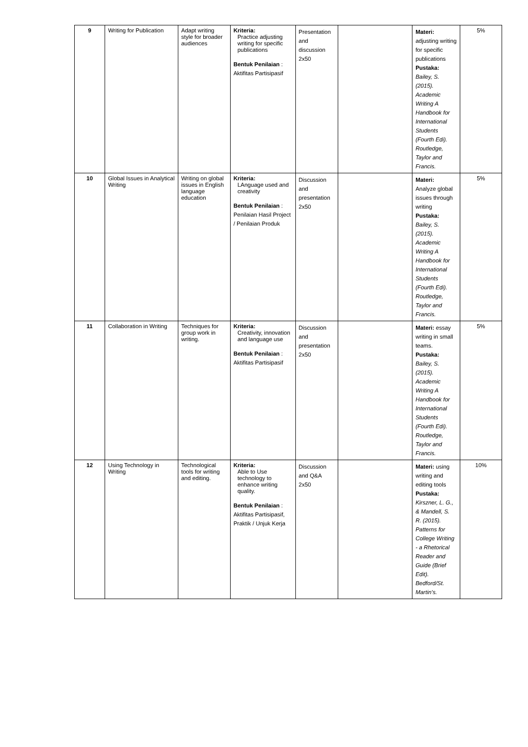| 9 | Writing for Publication | Adapt writing style for broader audiences | Kriteria: Practice adjusting writing for specific publications Bentuk Penilaian : Aktifitas Partisipasif | Presentation and discussion 2x50 | | Materi: adjusting writing for specific publications Pustaka: Bailey, S. (2015). Academic Writing A Handbook for International Students (Fourth Edi). Routledge, Taylor and Francis. | 5% |
| 10 | Global Issues in Analytical Writing | Writing on global issues in English language education | Kriteria: LAnguage used and creativity Bentuk Penilaian : Penilaian Hasil Project / Penilaian Produk | Discussion and presentation 2x50 | | Materi: Analyze global issues through writing Pustaka: Bailey, S. (2015). Academic Writing A Handbook for International Students (Fourth Edi). Routledge, Taylor and Francis. | 5% |
| 11 | Collaboration in Writing | Techniques for group work in writing. | Kriteria: Creativity, innovation and language use Bentuk Penilaian : Aktifitas Partisipasif | Discussion and presentation 2x50 | | Materi: essay writing in small teams. Pustaka: Bailey, S. (2015). Academic Writing A Handbook for International Students (Fourth Edi). Routledge, Taylor and Francis. | 5% |
| 12 | Using Technology in Writing | Technological tools for writing and editing. | Kriteria: Able to Use technology to enhance writing quality. Bentuk Penilaian : Aktifitas Partisipasif, Praktik / Unjuk Kerja | Discussion and Q&A 2x50 | | Materi: using writing and editing tools Pustaka: Kirszner, L. G., & Mandell, S. R. (2015). Patterns for College Writing - a Rhetorical Reader and Guide (Brief Edit). Bedford/St. Martin’s. | 10% |